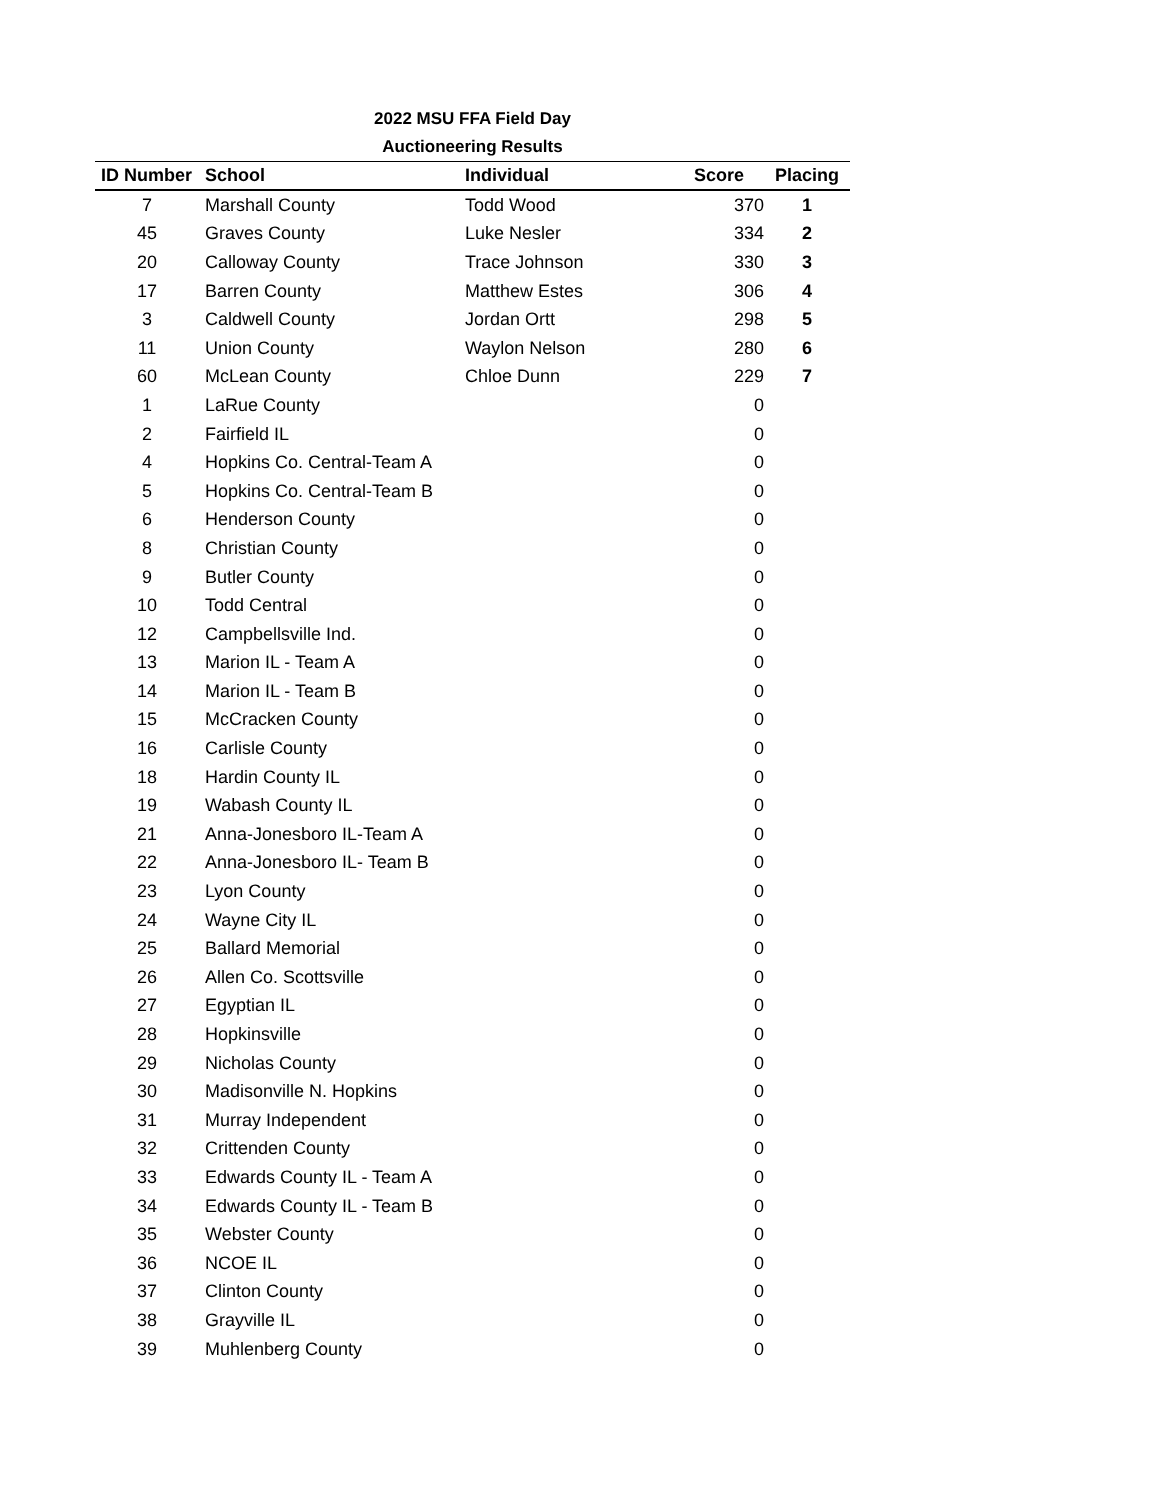2022 MSU FFA Field Day
Auctioneering Results
| ID Number | School | Individual | Score | Placing |
| --- | --- | --- | --- | --- |
| 7 | Marshall County | Todd Wood | 370 | 1 |
| 45 | Graves County | Luke Nesler | 334 | 2 |
| 20 | Calloway County | Trace Johnson | 330 | 3 |
| 17 | Barren County | Matthew Estes | 306 | 4 |
| 3 | Caldwell County | Jordan Ortt | 298 | 5 |
| 11 | Union County | Waylon Nelson | 280 | 6 |
| 60 | McLean County | Chloe Dunn | 229 | 7 |
| 1 | LaRue County | | 0 | |
| 2 | Fairfield IL | | 0 | |
| 4 | Hopkins Co. Central-Team A | | 0 | |
| 5 | Hopkins Co. Central-Team B | | 0 | |
| 6 | Henderson County | | 0 | |
| 8 | Christian County | | 0 | |
| 9 | Butler County | | 0 | |
| 10 | Todd Central | | 0 | |
| 12 | Campbellsville Ind. | | 0 | |
| 13 | Marion IL - Team A | | 0 | |
| 14 | Marion IL - Team B | | 0 | |
| 15 | McCracken County | | 0 | |
| 16 | Carlisle County | | 0 | |
| 18 | Hardin County IL | | 0 | |
| 19 | Wabash County IL | | 0 | |
| 21 | Anna-Jonesboro IL-Team A | | 0 | |
| 22 | Anna-Jonesboro IL- Team B | | 0 | |
| 23 | Lyon County | | 0 | |
| 24 | Wayne City IL | | 0 | |
| 25 | Ballard Memorial | | 0 | |
| 26 | Allen Co. Scottsville | | 0 | |
| 27 | Egyptian IL | | 0 | |
| 28 | Hopkinsville | | 0 | |
| 29 | Nicholas County | | 0 | |
| 30 | Madisonville N. Hopkins | | 0 | |
| 31 | Murray Independent | | 0 | |
| 32 | Crittenden County | | 0 | |
| 33 | Edwards County IL - Team A | | 0 | |
| 34 | Edwards County IL - Team B | | 0 | |
| 35 | Webster County | | 0 | |
| 36 | NCOE IL | | 0 | |
| 37 | Clinton County | | 0 | |
| 38 | Grayville IL | | 0 | |
| 39 | Muhlenberg County | | 0 | |